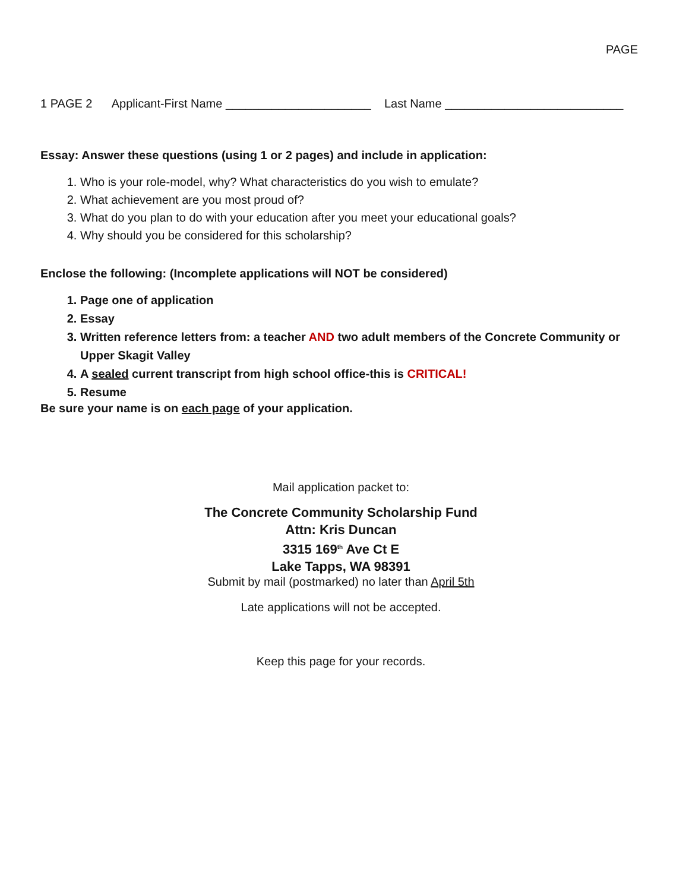PAGE
1 PAGE 2 Applicant-First Name ______________________ Last Name ___________________________
Essay: Answer these questions (using 1 or 2 pages) and include in application:
1. Who is your role-model, why? What characteristics do you wish to emulate?
2. What achievement are you most proud of?
3. What do you plan to do with your education after you meet your educational goals?
4. Why should you be considered for this scholarship?
Enclose the following: (Incomplete applications will NOT be considered)
1. Page one of application
2. Essay
3. Written reference letters from: a teacher AND two adult members of the Concrete Community or Upper Skagit Valley
4. A sealed current transcript from high school office-this is CRITICAL!
5. Resume
Be sure your name is on each page of your application.
Mail application packet to:
The Concrete Community Scholarship Fund
Attn: Kris Duncan
3315 169<sup>th</sup> Ave Ct E
Lake Tapps, WA 98391
Submit by mail (postmarked) no later than April 5th
Late applications will not be accepted.
Keep this page for your records.